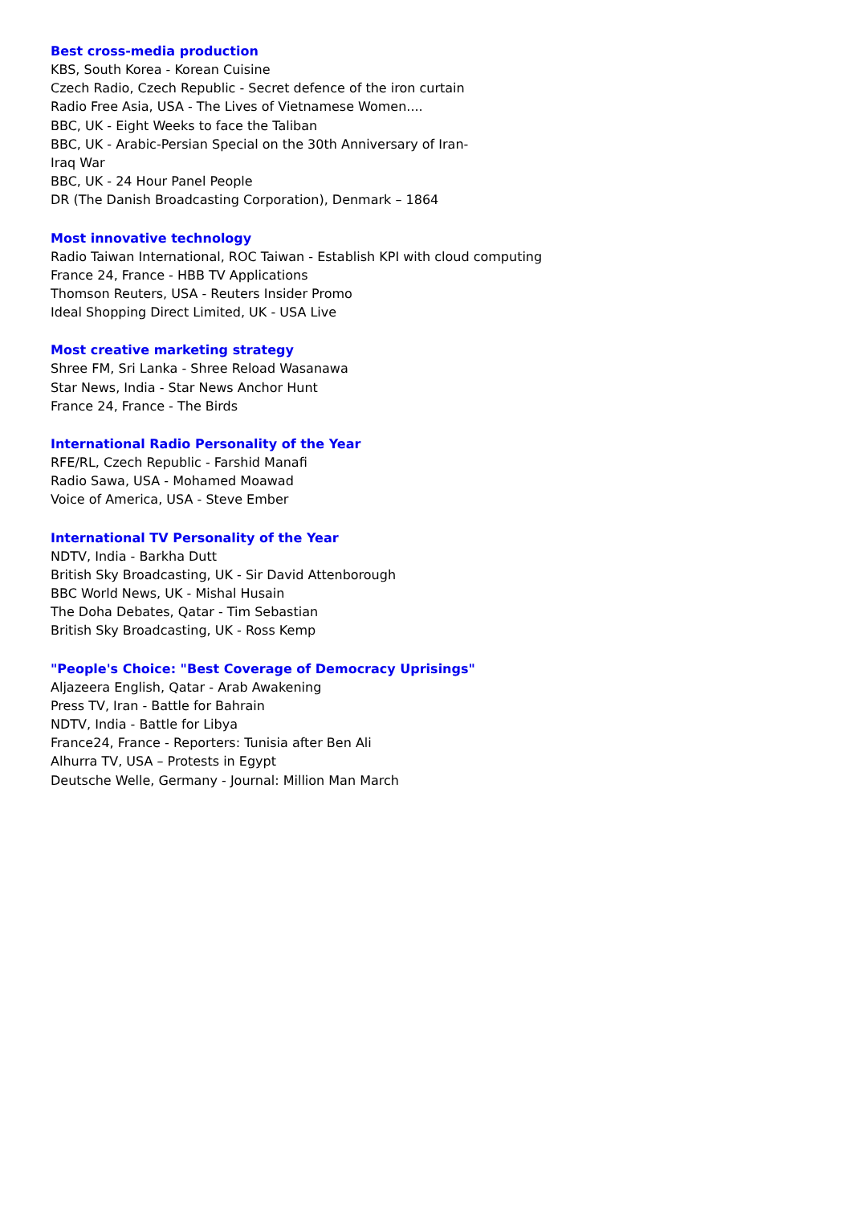Best cross-media production
KBS, South Korea - Korean Cuisine
Czech Radio, Czech Republic - Secret defence of the iron curtain
Radio Free Asia, USA - The Lives of Vietnamese Women....
BBC, UK - Eight Weeks to face the Taliban
BBC, UK - Arabic-Persian Special on the 30th Anniversary of Iran-
Iraq War
BBC, UK - 24 Hour Panel People
DR (The Danish Broadcasting Corporation), Denmark – 1864
Most innovative technology
Radio Taiwan International, ROC Taiwan - Establish KPI with cloud computing
France 24, France - HBB TV Applications
Thomson Reuters, USA - Reuters Insider Promo
Ideal Shopping Direct Limited, UK - USA Live
Most creative marketing strategy
Shree FM, Sri Lanka - Shree Reload Wasanawa
Star News, India - Star News Anchor Hunt
France 24, France - The Birds
International Radio Personality of the Year
RFE/RL, Czech Republic - Farshid Manafi
Radio Sawa, USA - Mohamed Moawad
Voice of America, USA - Steve Ember
International TV Personality of the Year
NDTV, India - Barkha Dutt
British Sky Broadcasting, UK - Sir David Attenborough
BBC World News, UK - Mishal Husain
The Doha Debates, Qatar - Tim Sebastian
British Sky Broadcasting, UK - Ross Kemp
"People's Choice: "Best Coverage of Democracy Uprisings"
Aljazeera English, Qatar - Arab Awakening
Press TV, Iran - Battle for Bahrain
NDTV, India - Battle for Libya
France24, France - Reporters: Tunisia after Ben Ali
Alhurra TV, USA – Protests in Egypt
Deutsche Welle, Germany - Journal: Million Man March